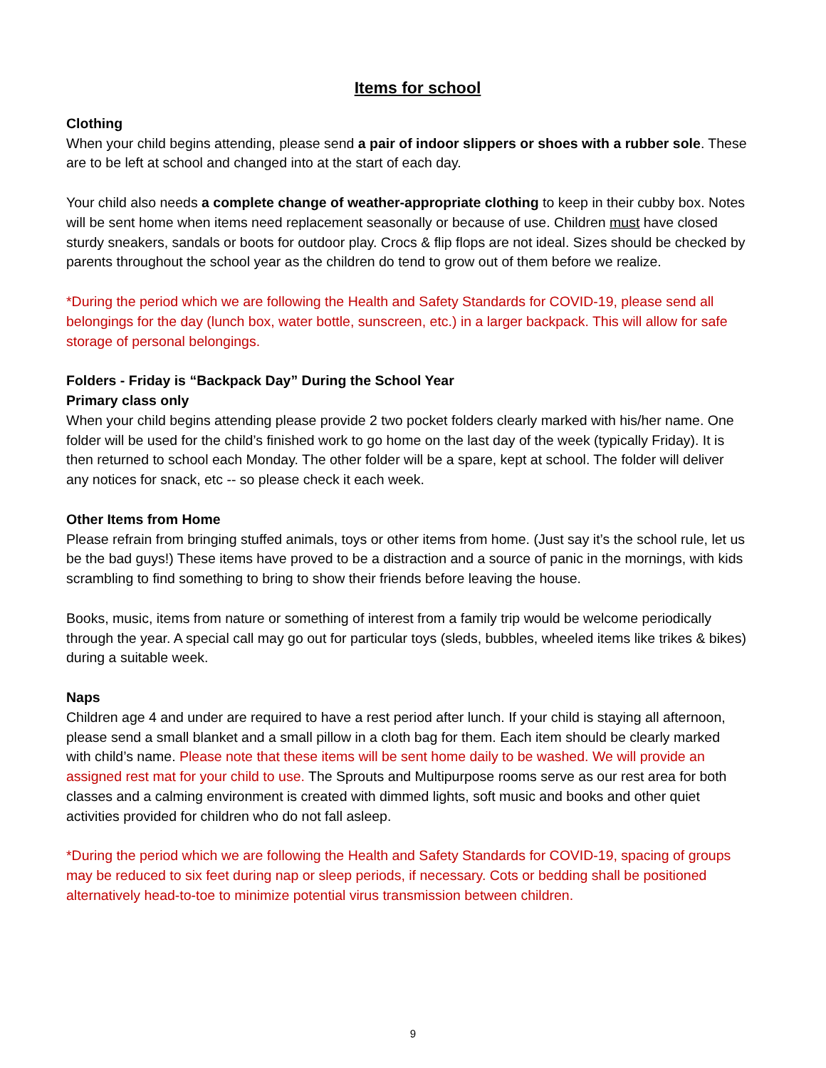Items for school
Clothing
When your child begins attending, please send a pair of indoor slippers or shoes with a rubber sole. These are to be left at school and changed into at the start of each day.
Your child also needs a complete change of weather-appropriate clothing to keep in their cubby box. Notes will be sent home when items need replacement seasonally or because of use. Children must have closed sturdy sneakers, sandals or boots for outdoor play. Crocs & flip flops are not ideal. Sizes should be checked by parents throughout the school year as the children do tend to grow out of them before we realize.
*During the period which we are following the Health and Safety Standards for COVID-19, please send all belongings for the day (lunch box, water bottle, sunscreen, etc.) in a larger backpack. This will allow for safe storage of personal belongings.
Folders - Friday is “Backpack Day” During the School Year
Primary class only
When your child begins attending please provide 2 two pocket folders clearly marked with his/her name. One folder will be used for the child’s finished work to go home on the last day of the week (typically Friday). It is then returned to school each Monday. The other folder will be a spare, kept at school. The folder will deliver any notices for snack, etc -- so please check it each week.
Other Items from Home
Please refrain from bringing stuffed animals, toys or other items from home. (Just say it’s the school rule, let us be the bad guys!) These items have proved to be a distraction and a source of panic in the mornings, with kids scrambling to find something to bring to show their friends before leaving the house.
Books, music, items from nature or something of interest from a family trip would be welcome periodically through the year. A special call may go out for particular toys (sleds, bubbles, wheeled items like trikes & bikes) during a suitable week.
Naps
Children age 4 and under are required to have a rest period after lunch. If your child is staying all afternoon, please send a small blanket and a small pillow in a cloth bag for them. Each item should be clearly marked with child’s name. Please note that these items will be sent home daily to be washed. We will provide an assigned rest mat for your child to use. The Sprouts and Multipurpose rooms serve as our rest area for both classes and a calming environment is created with dimmed lights, soft music and books and other quiet activities provided for children who do not fall asleep.
*During the period which we are following the Health and Safety Standards for COVID-19, spacing of groups may be reduced to six feet during nap or sleep periods, if necessary. Cots or bedding shall be positioned alternatively head-to-toe to minimize potential virus transmission between children.
9